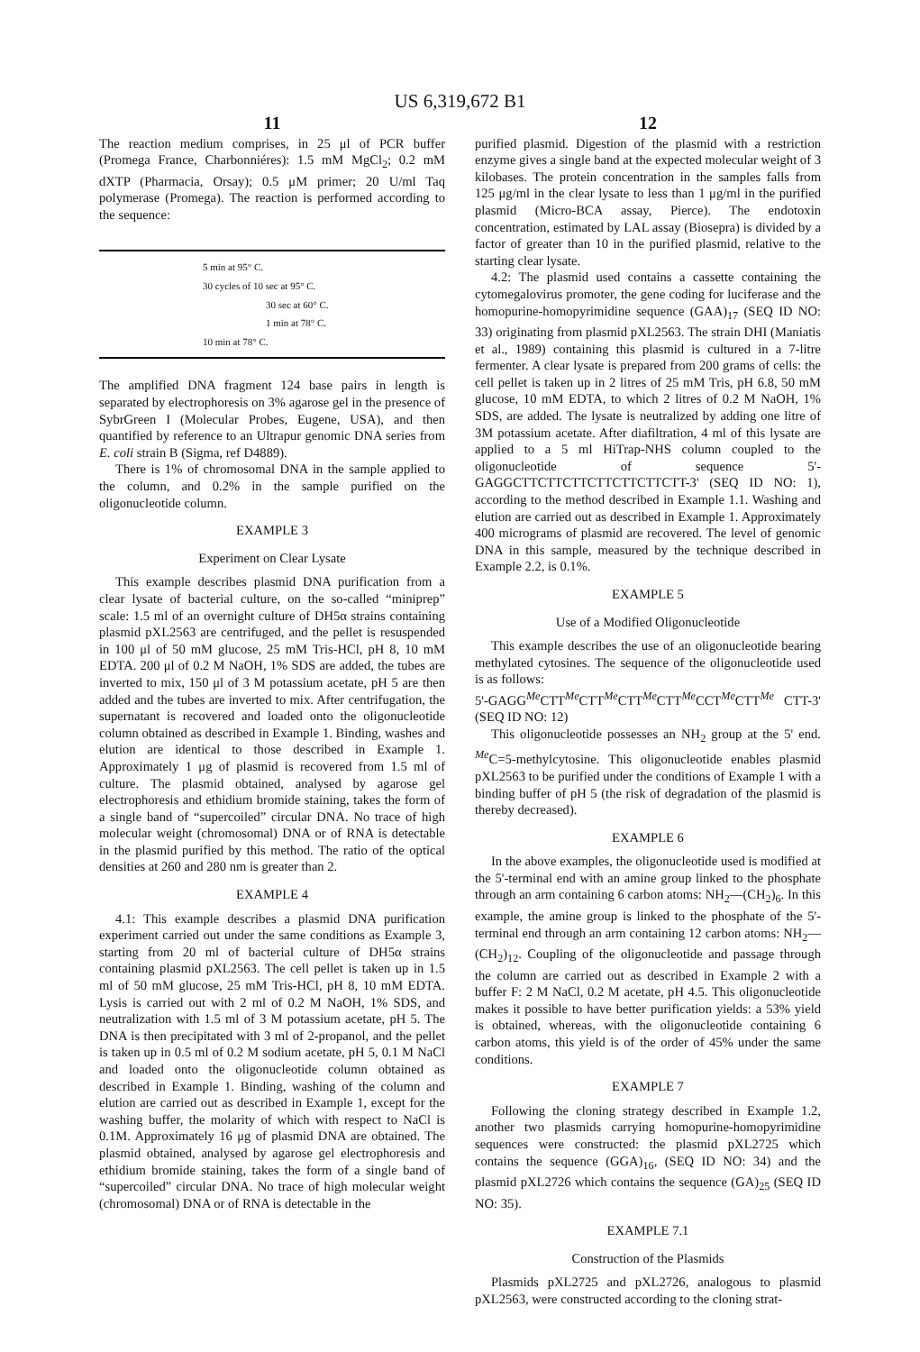US 6,319,672 B1
11
The reaction medium comprises, in 25 μl of PCR buffer (Promega France, Charbonniéres): 1.5 mM MgCl<sub>2</sub>; 0.2 mM dXTP (Pharmacia, Orsay); 0.5 μM primer; 20 U/ml Taq polymerase (Promega). The reaction is performed according to the sequence:
| 5 min at 95° C. |
| 30 cycles of 10 sec at 95° C. |
| 30 sec at 60° C. |
| 1 min at 78° C. |
| 10 min at 78° C. |
The amplified DNA fragment 124 base pairs in length is separated by electrophoresis on 3% agarose gel in the presence of SybrGreen I (Molecular Probes, Eugene, USA), and then quantified by reference to an Ultrapur genomic DNA series from E. coli strain B (Sigma, ref D4889).
There is 1% of chromosomal DNA in the sample applied to the column, and 0.2% in the sample purified on the oligonucleotide column.
EXAMPLE 3
Experiment on Clear Lysate
This example describes plasmid DNA purification from a clear lysate of bacterial culture, on the so-called “miniprep” scale: 1.5 ml of an overnight culture of DH5α strains containing plasmid pXL2563 are centrifuged, and the pellet is resuspended in 100 μl of 50 mM glucose, 25 mM Tris-HCl, pH 8, 10 mM EDTA. 200 μl of 0.2 M NaOH, 1% SDS are added, the tubes are inverted to mix, 150 μl of 3 M potassium acetate, pH 5 are then added and the tubes are inverted to mix. After centrifugation, the supernatant is recovered and loaded onto the oligonucleotide column obtained as described in Example 1. Binding, washes and elution are identical to those described in Example 1. Approximately 1 μg of plasmid is recovered from 1.5 ml of culture. The plasmid obtained, analysed by agarose gel electrophoresis and ethidium bromide staining, takes the form of a single band of “supercoiled” circular DNA. No trace of high molecular weight (chromosomal) DNA or of RNA is detectable in the plasmid purified by this method. The ratio of the optical densities at 260 and 280 nm is greater than 2.
EXAMPLE 4
4.1: This example describes a plasmid DNA purification experiment carried out under the same conditions as Example 3, starting from 20 ml of bacterial culture of DH5α strains containing plasmid pXL2563. The cell pellet is taken up in 1.5 ml of 50 mM glucose, 25 mM Tris-HCl, pH 8, 10 mM EDTA. Lysis is carried out with 2 ml of 0.2 M NaOH, 1% SDS, and neutralization with 1.5 ml of 3 M potassium acetate, pH 5. The DNA is then precipitated with 3 ml of 2-propanol, and the pellet is taken up in 0.5 ml of 0.2 M sodium acetate, pH 5, 0.1 M NaCl and loaded onto the oligonucleotide column obtained as described in Example 1. Binding, washing of the column and elution are carried out as described in Example 1, except for the washing buffer, the molarity of which with respect to NaCl is 0.1M. Approximately 16 μg of plasmid DNA are obtained. The plasmid obtained, analysed by agarose gel electrophoresis and ethidium bromide staining, takes the form of a single band of “supercoiled” circular DNA. No trace of high molecular weight (chromosomal) DNA or of RNA is detectable in the
12
purified plasmid. Digestion of the plasmid with a restriction enzyme gives a single band at the expected molecular weight of 3 kilobases. The protein concentration in the samples falls from 125 μg/ml in the clear lysate to less than 1 μg/ml in the purified plasmid (Micro-BCA assay, Pierce). The endotoxin concentration, estimated by LAL assay (Biosepra) is divided by a factor of greater than 10 in the purified plasmid, relative to the starting clear lysate.
4.2: The plasmid used contains a cassette containing the cytomegalovirus promoter, the gene coding for luciferase and the homopurine-homopyrimidine sequence (GAA)<sub>17</sub> (SEQ ID NO: 33) originating from plasmid pXL2563. The strain DHI (Maniatis et al., 1989) containing this plasmid is cultured in a 7-litre fermenter. A clear lysate is prepared from 200 grams of cells: the cell pellet is taken up in 2 litres of 25 mM Tris, pH 6.8, 50 mM glucose, 10 mM EDTA, to which 2 litres of 0.2 M NaOH, 1% SDS, are added. The lysate is neutralized by adding one litre of 3M potassium acetate. After diafiltration, 4 ml of this lysate are applied to a 5 ml HiTrap-NHS column coupled to the oligonucleotide of sequence 5'-GAGGCTTCTTCTTCTTCTTCTTCTT-3' (SEQ ID NO: 1), according to the method described in Example 1.1. Washing and elution are carried out as described in Example 1. Approximately 400 micrograms of plasmid are recovered. The level of genomic DNA in this sample, measured by the technique described in Example 2.2, is 0.1%.
EXAMPLE 5
Use of a Modified Oligonucleotide
This example describes the use of an oligonucleotide bearing methylated cytosines. The sequence of the oligonucleotide used is as follows:
5'-GAGG<sup>Me</sup>CTT<sup>Me</sup>CTT<sup>Me</sup>CTT<sup>Me</sup>CTT<sup>Me</sup>CCT<sup>Me</sup>CTT<sup>Me</sup> CTT-3' (SEQ ID NO: 12)
This oligonucleotide possesses an NH<sub>2</sub> group at the 5' end. <sup>Me</sup>C=5-methylcytosine. This oligonucleotide enables plasmid pXL2563 to be purified under the conditions of Example 1 with a binding buffer of pH 5 (the risk of degradation of the plasmid is thereby decreased).
EXAMPLE 6
In the above examples, the oligonucleotide used is modified at the 5'-terminal end with an amine group linked to the phosphate through an arm containing 6 carbon atoms: NH<sub>2</sub>—(CH<sub>2</sub>)<sub>6</sub>. In this example, the amine group is linked to the phosphate of the 5'-terminal end through an arm containing 12 carbon atoms: NH<sub>2</sub>—(CH<sub>2</sub>)<sub>12</sub>. Coupling of the oligonucleotide and passage through the column are carried out as described in Example 2 with a buffer F: 2 M NaCl, 0.2 M acetate, pH 4.5. This oligonucleotide makes it possible to have better purification yields: a 53% yield is obtained, whereas, with the oligonucleotide containing 6 carbon atoms, this yield is of the order of 45% under the same conditions.
EXAMPLE 7
Following the cloning strategy described in Example 1.2, another two plasmids carrying homopurine-homopyrimidine sequences were constructed: the plasmid pXL2725 which contains the sequence (GGA)<sub>16</sub>, (SEQ ID NO: 34) and the plasmid pXL2726 which contains the sequence (GA)<sub>25</sub> (SEQ ID NO: 35).
EXAMPLE 7.1
Construction of the Plasmids
Plasmids pXL2725 and pXL2726, analogous to plasmid pXL2563, were constructed according to the cloning strat-